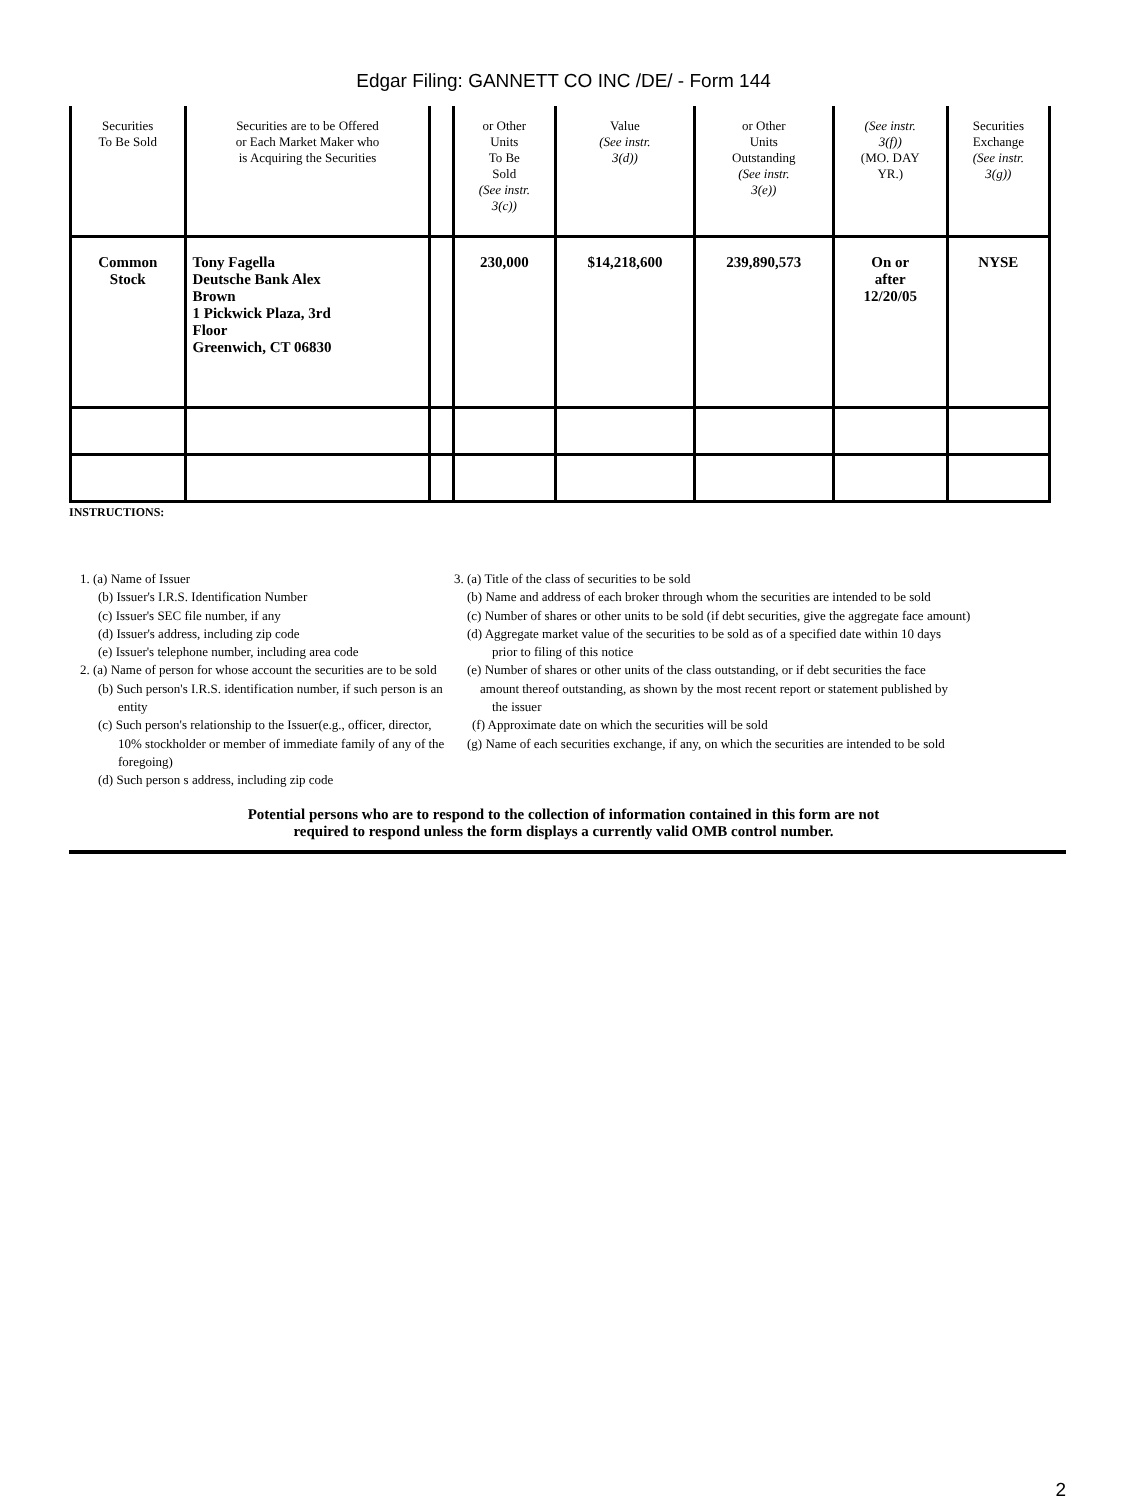Edgar Filing: GANNETT CO INC /DE/ - Form 144
| Securities To Be Sold | Securities are to be Offered or Each Market Maker who is Acquiring the Securities | | or Other Units To Be Sold (See instr. 3(c)) | Value (See instr. 3(d)) | or Other Units Outstanding (See instr. 3(e)) | (See instr. 3(f)) (MO. DAY YR.) | Securities Exchange (See instr. 3(g)) |
| Common Stock | Tony Fagella Deutsche Bank Alex Brown 1 Pickwick Plaza, 3rd Floor Greenwich, CT 06830 | | 230,000 | $14,218,600 | 239,890,573 | On or after 12/20/05 | NYSE |
INSTRUCTIONS:
1. (a) Name of Issuer
(b) Issuer's I.R.S. Identification Number
(c) Issuer's SEC file number, if any
(d) Issuer's address, including zip code
(e) Issuer's telephone number, including area code
2. (a) Name of person for whose account the securities are to be sold
(b) Such person's I.R.S. identification number, if such person is an
entity
(c) Such person's relationship to the Issuer(e.g., officer, director,
10% stockholder or member of immediate family of any of the
foregoing)
(d) Such person s address, including zip code
3. (a) Title of the class of securities to be sold
(b) Name and address of each broker through whom the securities are intended to be sold
(c) Number of shares or other units to be sold (if debt securities, give the aggregate face amount)
(d) Aggregate market value of the securities to be sold as of a specified date within 10 days
prior to filing of this notice
(e) Number of shares or other units of the class outstanding, or if debt securities the face
amount thereof outstanding, as shown by the most recent report or statement published by
the issuer
(f) Approximate date on which the securities will be sold
(g) Name of each securities exchange, if any, on which the securities are intended to be sold
Potential persons who are to respond to the collection of information contained in this form are not
required to respond unless the form displays a currently valid OMB control number.
2